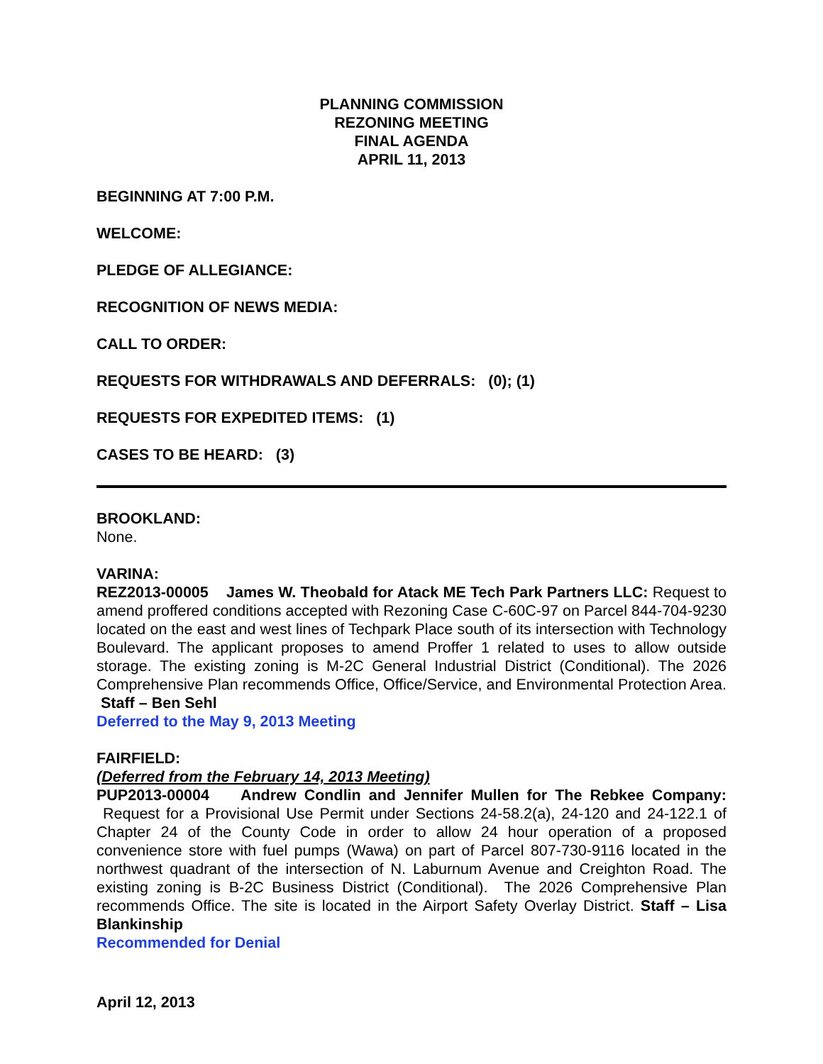PLANNING COMMISSION
REZONING MEETING
FINAL AGENDA
APRIL 11, 2013
BEGINNING AT 7:00 P.M.
WELCOME:
PLEDGE OF ALLEGIANCE:
RECOGNITION OF NEWS MEDIA:
CALL TO ORDER:
REQUESTS FOR WITHDRAWALS AND DEFERRALS: (0); (1)
REQUESTS FOR EXPEDITED ITEMS: (1)
CASES TO BE HEARD: (3)
BROOKLAND:
None.
VARINA:
REZ2013-00005 James W. Theobald for Atack ME Tech Park Partners LLC: Request to amend proffered conditions accepted with Rezoning Case C-60C-97 on Parcel 844-704-9230 located on the east and west lines of Techpark Place south of its intersection with Technology Boulevard. The applicant proposes to amend Proffer 1 related to uses to allow outside storage. The existing zoning is M-2C General Industrial District (Conditional). The 2026 Comprehensive Plan recommends Office, Office/Service, and Environmental Protection Area. Staff – Ben Sehl
Deferred to the May 9, 2013 Meeting
FAIRFIELD:
(Deferred from the February 14, 2013 Meeting)
PUP2013-00004 Andrew Condlin and Jennifer Mullen for The Rebkee Company: Request for a Provisional Use Permit under Sections 24-58.2(a), 24-120 and 24-122.1 of Chapter 24 of the County Code in order to allow 24 hour operation of a proposed convenience store with fuel pumps (Wawa) on part of Parcel 807-730-9116 located in the northwest quadrant of the intersection of N. Laburnum Avenue and Creighton Road. The existing zoning is B-2C Business District (Conditional). The 2026 Comprehensive Plan recommends Office. The site is located in the Airport Safety Overlay District. Staff – Lisa Blankinship
Recommended for Denial
April 12, 2013